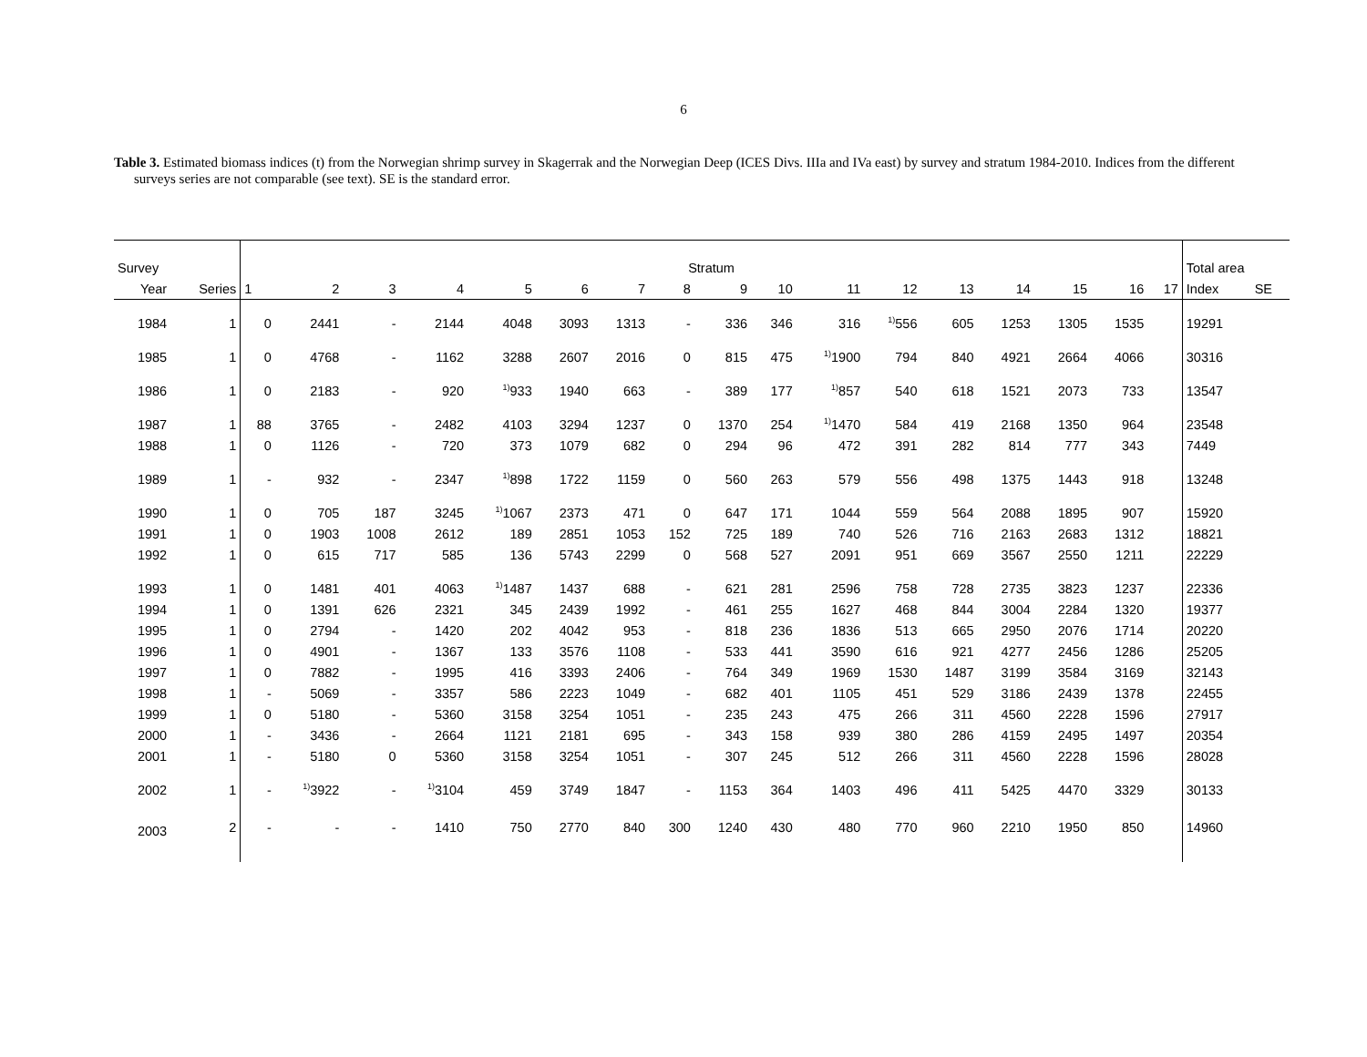6
Table 3. Estimated biomass indices (t) from the Norwegian shrimp survey in Skagerrak and the Norwegian Deep (ICES Divs. IIIa and IVa east) by survey and stratum 1984-2010. Indices from the different surveys series are not comparable (see text). SE is the standard error.
| Survey | | Stratum | | | | | | | | | | | | | | | | | Total area | |
| --- | --- | --- | --- | --- | --- | --- | --- | --- | --- | --- | --- | --- | --- | --- | --- | --- | --- | --- | --- | --- |
| Year | Series | 1 | 2 | 3 | 4 | 5 | 6 | 7 | 8 | 9 | 10 | 11 | 12 | 13 | 14 | 15 | 16 | 17 | Index | SE |
| 1984 | 1 | 0 | 2441 | - | 2144 | 4048 | 3093 | 1313 | - | 336 | 346 | 316 | <sup>1)</sup> 556 | 605 | 1253 | 1305 | 1535 | | 19291 | |
| 1985 | 1 | 0 | 4768 | - | 1162 | 3288 | 2607 | 2016 | 0 | 815 | 475 | <sup>1)</sup> 1900 | 794 | 840 | 4921 | 2664 | 4066 | | 30316 | |
| 1986 | 1 | 0 | 2183 | - | 920 | <sup>1)</sup> 933 | 1940 | 663 | - | 389 | 177 | <sup>1)</sup> 857 | 540 | 618 | 1521 | 2073 | 733 | | 13547 | |
| 1987 | 1 | 88 | 3765 | - | 2482 | 4103 | 3294 | 1237 | 0 | 1370 | 254 | <sup>1)</sup> 1470 | 584 | 419 | 2168 | 1350 | 964 | | 23548 | |
| 1988 | 1 | 0 | 1126 | - | 720 | 373 | 1079 | 682 | 0 | 294 | 96 | 472 | 391 | 282 | 814 | 777 | 343 | | 7449 | |
| 1989 | 1 | - | 932 | - | 2347 | <sup>1)</sup> 898 | 1722 | 1159 | 0 | 560 | 263 | 579 | 556 | 498 | 1375 | 1443 | 918 | | 13248 | |
| 1990 | 1 | 0 | 705 | 187 | 3245 | <sup>1)</sup> 1067 | 2373 | 471 | 0 | 647 | 171 | 1044 | 559 | 564 | 2088 | 1895 | 907 | | 15920 | |
| 1991 | 1 | 0 | 1903 | 1008 | 2612 | 189 | 2851 | 1053 | 152 | 725 | 189 | 740 | 526 | 716 | 2163 | 2683 | 1312 | | 18821 | |
| 1992 | 1 | 0 | 615 | 717 | 585 | 136 | 5743 | 2299 | 0 | 568 | 527 | 2091 | 951 | 669 | 3567 | 2550 | 1211 | | 22229 | |
| 1993 | 1 | 0 | 1481 | 401 | 4063 | <sup>1)</sup> 1487 | 1437 | 688 | - | 621 | 281 | 2596 | 758 | 728 | 2735 | 3823 | 1237 | | 22336 | |
| 1994 | 1 | 0 | 1391 | 626 | 2321 | 345 | 2439 | 1992 | - | 461 | 255 | 1627 | 468 | 844 | 3004 | 2284 | 1320 | | 19377 | |
| 1995 | 1 | 0 | 2794 | - | 1420 | 202 | 4042 | 953 | - | 818 | 236 | 1836 | 513 | 665 | 2950 | 2076 | 1714 | | 20220 | |
| 1996 | 1 | 0 | 4901 | - | 1367 | 133 | 3576 | 1108 | - | 533 | 441 | 3590 | 616 | 921 | 4277 | 2456 | 1286 | | 25205 | |
| 1997 | 1 | 0 | 7882 | - | 1995 | 416 | 3393 | 2406 | - | 764 | 349 | 1969 | 1530 | 1487 | 3199 | 3584 | 3169 | | 32143 | |
| 1998 | 1 | - | 5069 | - | 3357 | 586 | 2223 | 1049 | - | 682 | 401 | 1105 | 451 | 529 | 3186 | 2439 | 1378 | | 22455 | |
| 1999 | 1 | 0 | 5180 | - | 5360 | 3158 | 3254 | 1051 | - | 235 | 243 | 475 | 266 | 311 | 4560 | 2228 | 1596 | | 27917 | |
| 2000 | 1 | - | 3436 | - | 2664 | 1121 | 2181 | 695 | - | 343 | 158 | 939 | 380 | 286 | 4159 | 2495 | 1497 | | 20354 | |
| 2001 | 1 | - | 5180 | 0 | 5360 | 3158 | 3254 | 1051 | - | 307 | 245 | 512 | 266 | 311 | 4560 | 2228 | 1596 | | 28028 | |
| 2002 | 1 | - | <sup>1)</sup> 3922 | - | <sup>1)</sup> 3104 | 459 | 3749 | 1847 | - | 1153 | 364 | 1403 | 496 | 411 | 5425 | 4470 | 3329 | | 30133 | |
| 2003 | 2 | - | - | - | 1410 | 750 | 2770 | 840 | 300 | 1240 | 430 | 480 | 770 | 960 | 2210 | 1950 | 850 | | 14960 | |